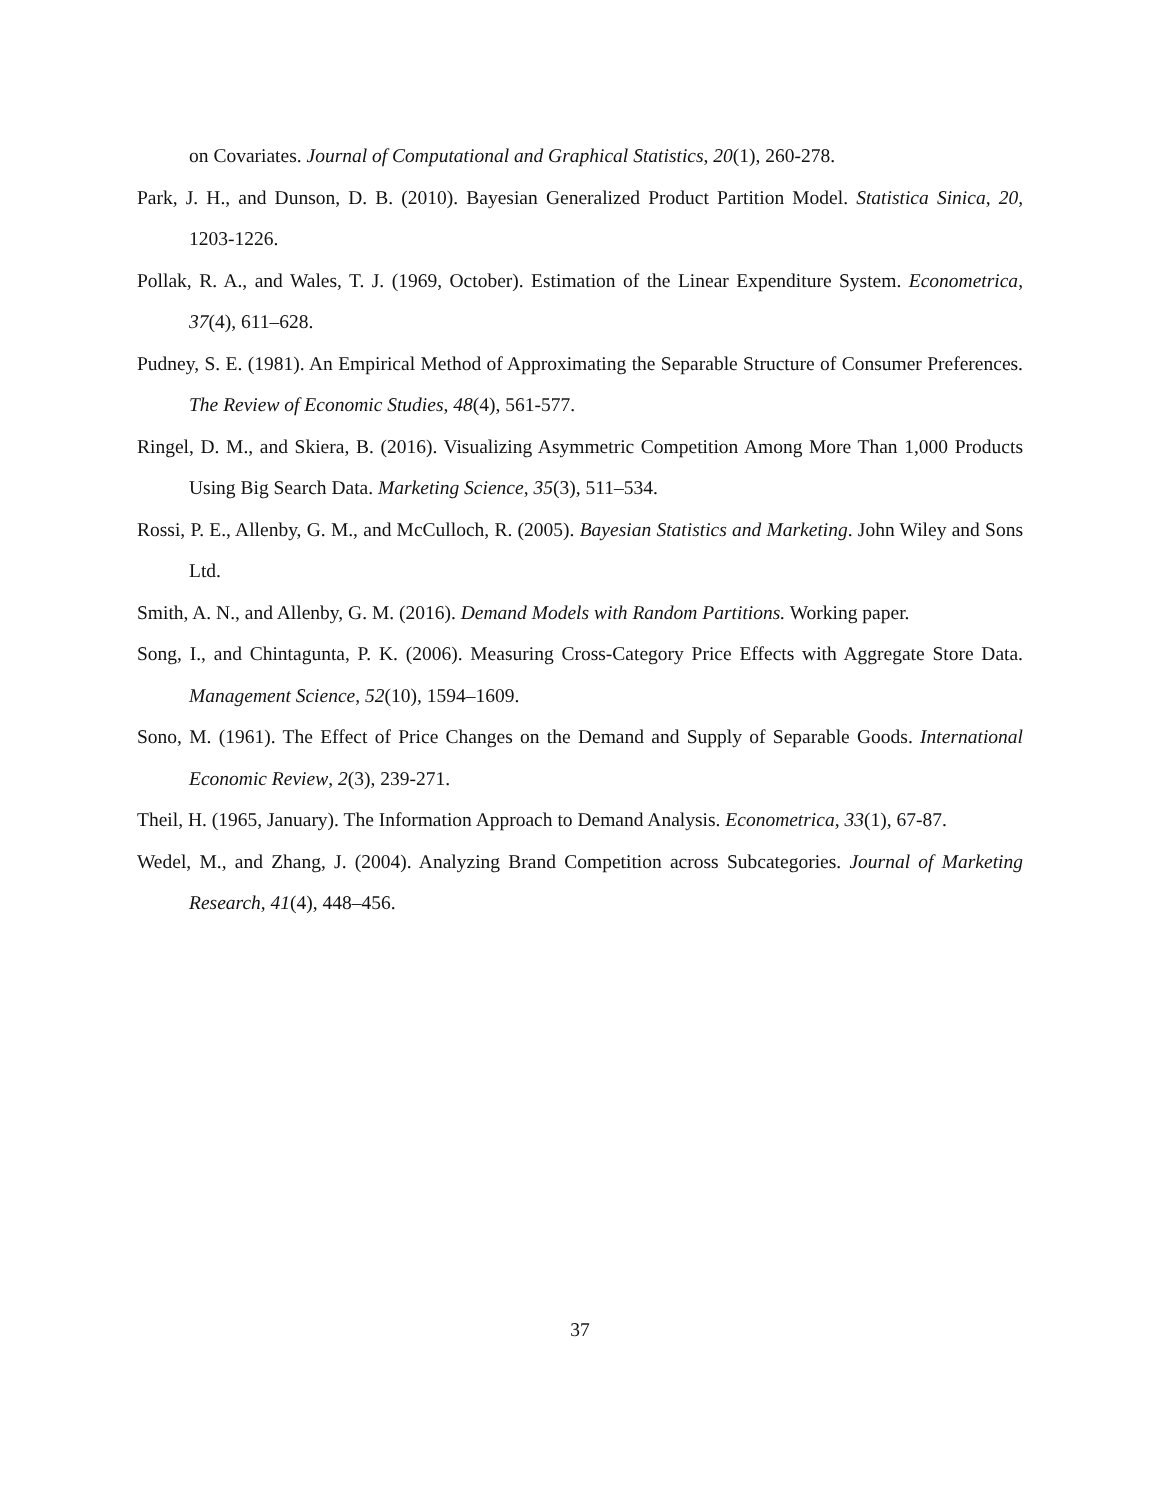on Covariates. Journal of Computational and Graphical Statistics, 20(1), 260-278.
Park, J. H., and Dunson, D. B. (2010). Bayesian Generalized Product Partition Model. Statistica Sinica, 20, 1203-1226.
Pollak, R. A., and Wales, T. J. (1969, October). Estimation of the Linear Expenditure System. Econometrica, 37(4), 611–628.
Pudney, S. E. (1981). An Empirical Method of Approximating the Separable Structure of Consumer Preferences. The Review of Economic Studies, 48(4), 561-577.
Ringel, D. M., and Skiera, B. (2016). Visualizing Asymmetric Competition Among More Than 1,000 Products Using Big Search Data. Marketing Science, 35(3), 511–534.
Rossi, P. E., Allenby, G. M., and McCulloch, R. (2005). Bayesian Statistics and Marketing. John Wiley and Sons Ltd.
Smith, A. N., and Allenby, G. M. (2016). Demand Models with Random Partitions. Working paper.
Song, I., and Chintagunta, P. K. (2006). Measuring Cross-Category Price Effects with Aggregate Store Data. Management Science, 52(10), 1594–1609.
Sono, M. (1961). The Effect of Price Changes on the Demand and Supply of Separable Goods. International Economic Review, 2(3), 239-271.
Theil, H. (1965, January). The Information Approach to Demand Analysis. Econometrica, 33(1), 67-87.
Wedel, M., and Zhang, J. (2004). Analyzing Brand Competition across Subcategories. Journal of Marketing Research, 41(4), 448–456.
37